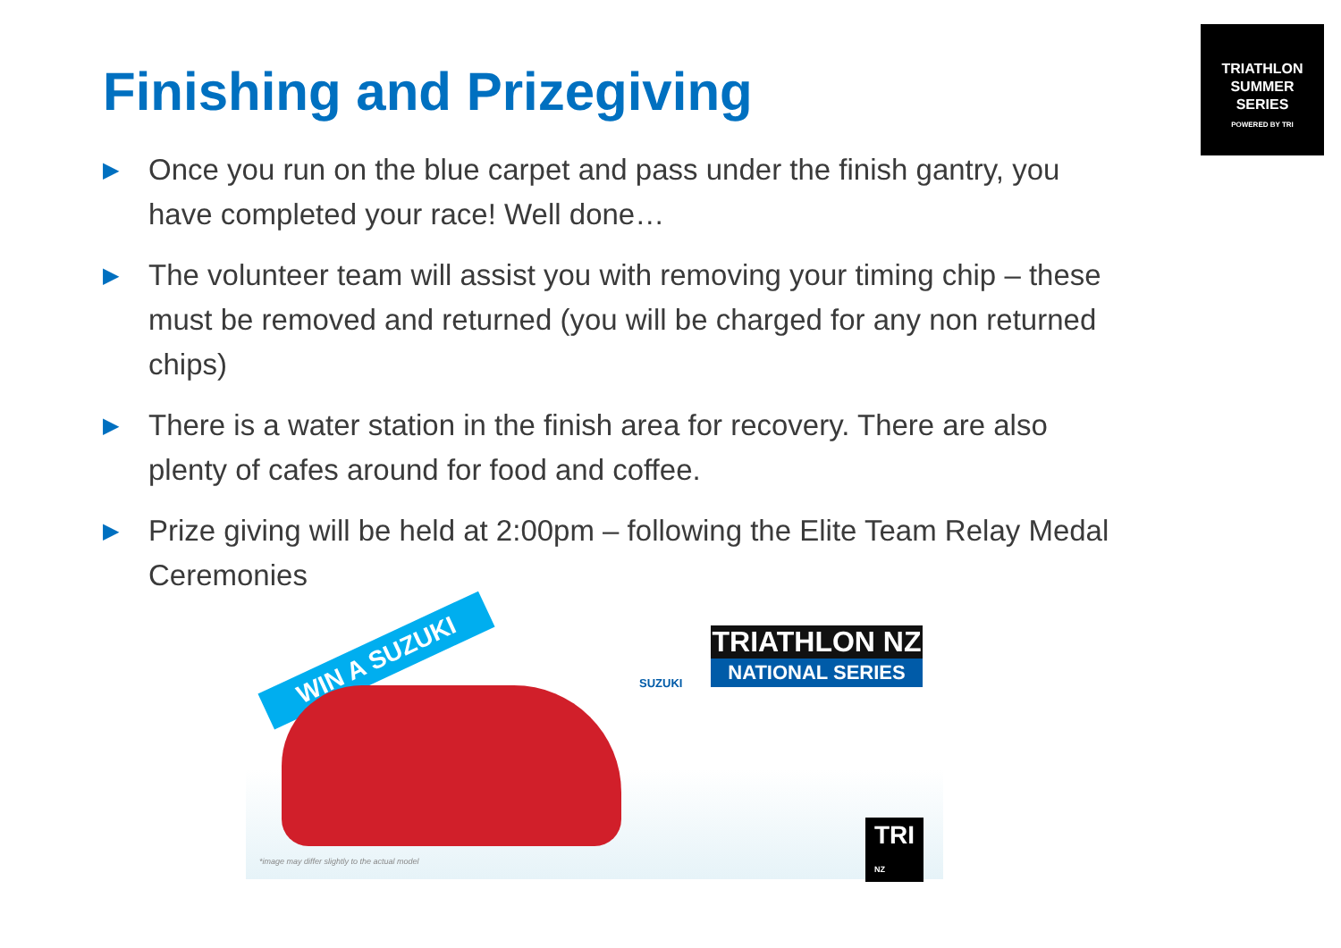TRIATHLON
SUMMER
SERIES
POWERED BY TRI
Finishing and Prizegiving
▶ Once you run on the blue carpet and pass under the finish gantry, you have completed your race! Well done…
▶ The volunteer team will assist you with removing your timing chip – these must be removed and returned (you will be charged for any non returned chips)
▶ There is a water station in the finish area for recovery. There are also plenty of cafes around for food and coffee.
▶ Prize giving will be held at 2:00pm – following the Elite Team Relay Medal Ceremonies
WIN A SUZUKI
SUZUKI
TRIATHLON NZ
NATIONAL SERIES
TRI
NZ
*image may differ slightly to the actual model